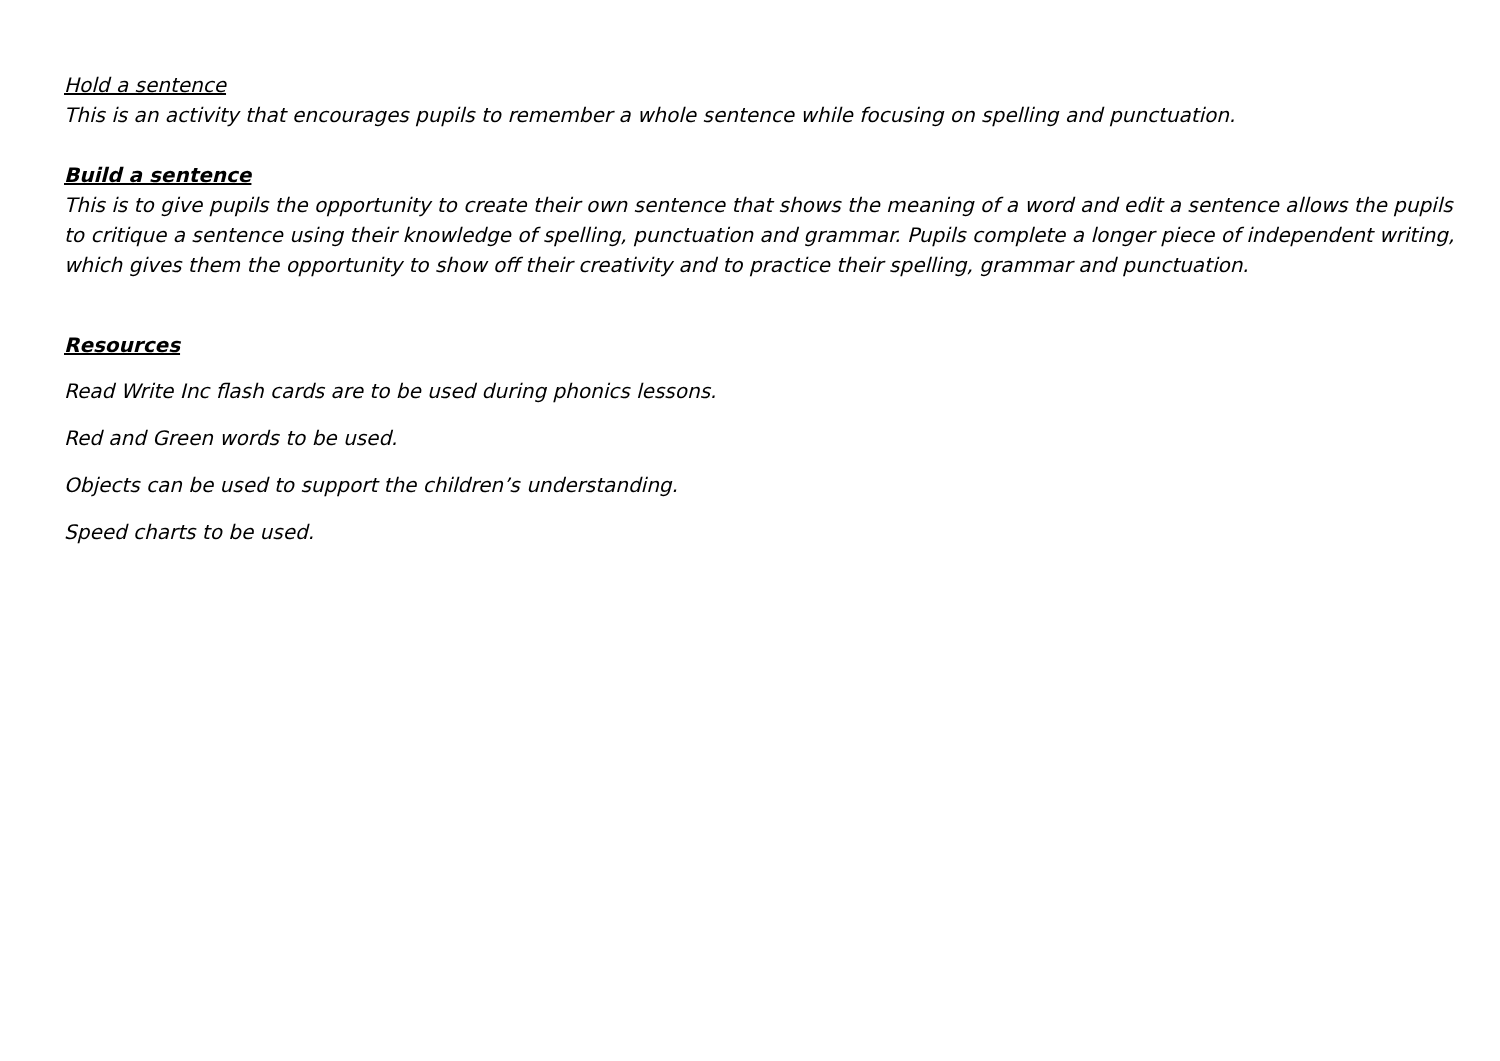Hold a sentence
This is an activity that encourages pupils to remember a whole sentence while focusing on spelling and punctuation.
Build a sentence
This is to give pupils the opportunity to create their own sentence that shows the meaning of a word and edit a sentence allows the pupils to critique a sentence using their knowledge of spelling, punctuation and grammar. Pupils complete a longer piece of independent writing, which gives them the opportunity to show off their creativity and to practice their spelling, grammar and punctuation.
Resources
Read Write Inc flash cards are to be used during phonics lessons.
Red and Green words to be used.
Objects can be used to support the children’s understanding.
Speed charts to be used.